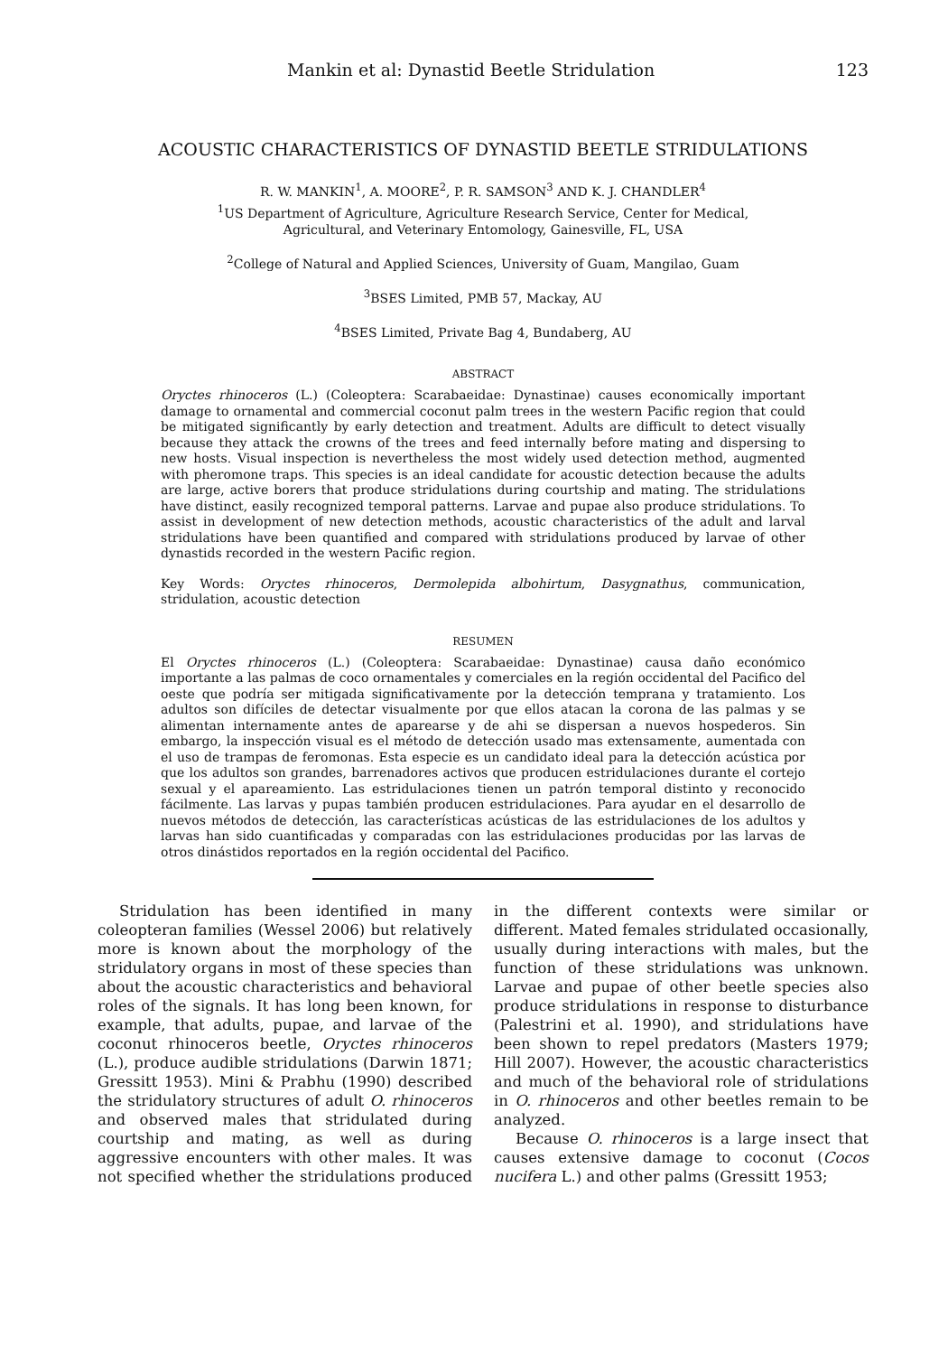Mankin et al: Dynastid Beetle Stridulation 123
ACOUSTIC CHARACTERISTICS OF DYNASTID BEETLE STRIDULATIONS
R. W. MANKIN<sup>1</sup>, A. MOORE<sup>2</sup>, P. R. SAMSON<sup>3</sup> AND K. J. CHANDLER<sup>4</sup>
<sup>1</sup> US Department of Agriculture, Agriculture Research Service, Center for Medical,
Agricultural, and Veterinary Entomology, Gainesville, FL, USA
<sup>2</sup> College of Natural and Applied Sciences, University of Guam, Mangilao, Guam
<sup>3</sup> BSES Limited, PMB 57, Mackay, AU
<sup>4</sup> BSES Limited, Private Bag 4, Bundaberg, AU
ABSTRACT
Oryctes rhinoceros (L.) (Coleoptera: Scarabaeidae: Dynastinae) causes economically important damage to ornamental and commercial coconut palm trees in the western Pacific region that could be mitigated significantly by early detection and treatment. Adults are difficult to detect visually because they attack the crowns of the trees and feed internally before mating and dispersing to new hosts. Visual inspection is nevertheless the most widely used detection method, augmented with pheromone traps. This species is an ideal candidate for acoustic detection because the adults are large, active borers that produce stridulations during courtship and mating. The stridulations have distinct, easily recognized temporal patterns. Larvae and pupae also produce stridulations. To assist in development of new detection methods, acoustic characteristics of the adult and larval stridulations have been quantified and compared with stridulations produced by larvae of other dynastids recorded in the western Pacific region.
Key Words: Oryctes rhinoceros, Dermolepida albohirtum, Dasygnathus, communication, stridulation, acoustic detection
RESUMEN
El Oryctes rhinoceros (L.) (Coleoptera: Scarabaeidae: Dynastinae) causa daño económico importante a las palmas de coco ornamentales y comerciales en la región occidental del Pacifico del oeste que podría ser mitigada significativamente por la detección temprana y tratamiento. Los adultos son difíciles de detectar visualmente por que ellos atacan la corona de las palmas y se alimentan internamente antes de aparearse y de ahi se dispersan a nuevos hospederos. Sin embargo, la inspección visual es el método de detección usado mas extensamente, aumentada con el uso de trampas de feromonas. Esta especie es un candidato ideal para la detección acústica por que los adultos son grandes, barrenadores activos que producen estridulaciones durante el cortejo sexual y el apareamiento. Las estridulaciones tienen un patrón temporal distinto y reconocido fácilmente. Las larvas y pupas también producen estridulaciones. Para ayudar en el desarrollo de nuevos métodos de detección, las características acústicas de las estridulaciones de los adultos y larvas han sido cuantificadas y comparadas con las estridulaciones producidas por las larvas de otros dinástidos reportados en la región occidental del Pacifico.
Stridulation has been identified in many coleopteran families (Wessel 2006) but relatively more is known about the morphology of the stridulatory organs in most of these species than about the acoustic characteristics and behavioral roles of the signals. It has long been known, for example, that adults, pupae, and larvae of the coconut rhinoceros beetle, Oryctes rhinoceros (L.), produce audible stridulations (Darwin 1871; Gressitt 1953). Mini & Prabhu (1990) described the stridulatory structures of adult O. rhinoceros and observed males that stridulated during courtship and mating, as well as during aggressive encounters with other males. It was not specified whether the stridulations produced in the different contexts were similar or different. Mated females stridulated occasionally, usually during interactions with males, but the function of these stridulations was unknown. Larvae and pupae of other beetle species also produce stridulations in response to disturbance (Palestrini et al. 1990), and stridulations have been shown to repel predators (Masters 1979; Hill 2007). However, the acoustic characteristics and much of the behavioral role of stridulations in O. rhinoceros and other beetles remain to be analyzed.
Because O. rhinoceros is a large insect that causes extensive damage to coconut (Cocos nucifera L.) and other palms (Gressitt 1953;